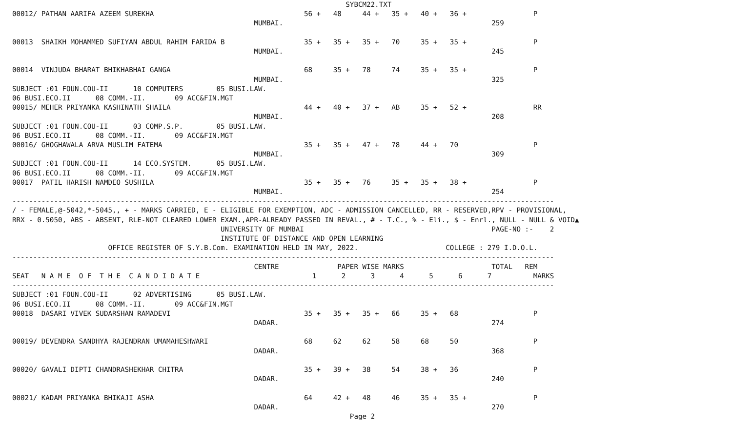SYBCM22.TXT
00012/ PATHAN AARIFA AZEEM SUREKHA                                    56 +   48     44 +   35 +   40 +   36 +                P
                                                          MUMBAI.                                                  259

00013  SHAIKH MOHAMMED SUFIYAN ABDUL RAHIM FARIDA B                   35 +   35 +   35 +   70     35 +   35 +                P
                                                          MUMBAI.                                                  245

00014  VINJUDA BHARAT BHIKHABHAI GANGA                                68     35 +   78     74     35 +   35 +                P
                                                          MUMBAI.                                                  325
SUBJECT :01 FOUN.COU-II      10 COMPUTERS        05 BUSI.LAW.
06 BUSI.ECO.II      08 COMM.-II.       09 ACC&FIN.MGT
00015/ MEHER PRIYANKA KASHINATH SHAILA                                44 +   40 +   37 +   AB     35 +   52 +                RR
                                                          MUMBAI.                                                  208
SUBJECT :01 FOUN.COU-II      03 COMP.S.P.        05 BUSI.LAW.
06 BUSI.ECO.II      08 COMM.-II.       09 ACC&FIN.MGT
00016/ GHOGHAWALA ARVA MUSLIM FATEMA                                  35 +   35 +   47 +   78     44 +   70                  P
                                                          MUMBAI.                                                  309
SUBJECT :01 FOUN.COU-II      14 ECO.SYSTEM.      05 BUSI.LAW.
06 BUSI.ECO.II      08 COMM.-II.       09 ACC&FIN.MGT
00017  PATIL HARISH NAMDEO SUSHILA                                    35 +   35 +   76     35 +   35 +   38 +                P
                                                          MUMBAI.                                                  254
----------------------------------------------------------------------------------------------------------------------------------
/ - FEMALE,@-5042,*-5045,, + - MARKS CARRIED, E - ELIGIBLE FOR EXEMPTION, ADC - ADMISSION CANCELLED, RR - RESERVED,RPV - PROVISIONAL,
RRX - 0.5050, ABS - ABSENT, RLE-NOT CLEARED LOWER EXAM.,APR-ALREADY PASSED IN REVAL., # - T.C., % - Eli., $ - Enrl., NULL - NULL & VOID▲
                                                  UNIVERSITY OF MUMBAI                                             PAGE-NO :-    2
                                                  INSTITUTE OF DISTANCE AND OPEN LEARNING
                       OFFICE REGISTER OF S.Y.B.Com. EXAMINATION HELD IN MAY, 2022.                     COLLEGE : 279 I.D.O.L.
----------------------------------------------------------------------------------------------------------------------------------
                                                          CENTRE              PAPER WISE MARKS                     TOTAL   REM
SEAT   N A M E  O F  T H E  C A N D I D A T E                           1      2      3      4      5      6      7          MARKS
----------------------------------------------------------------------------------------------------------------------------------
SUBJECT :01 FOUN.COU-II      02 ADVERTISING      05 BUSI.LAW.
06 BUSI.ECO.II      08 COMM.-II.       09 ACC&FIN.MGT
00018  DASARI VIVEK SUDARSHAN RAMADEVI                                35 +   35 +   35 +   66     35 +   68                  P
                                                          DADAR.                                                   274

00019/ DEVENDRA SANDHYA RAJENDRAN UMAMAHESHWARI                       68     62     62     58     68     50                  P
                                                          DADAR.                                                   368

00020/ GAVALI DIPTI CHANDRASHEKHAR CHITRA                             35 +   39 +   38     54     38 +   36                  P
                                                          DADAR.                                                   240

00021/ KADAM PRIYANKA BHIKAJI ASHA                                    64     42 +   48     46     35 +   35 +                P
                                                          DADAR.                                                   270
                                                                                 Page 2